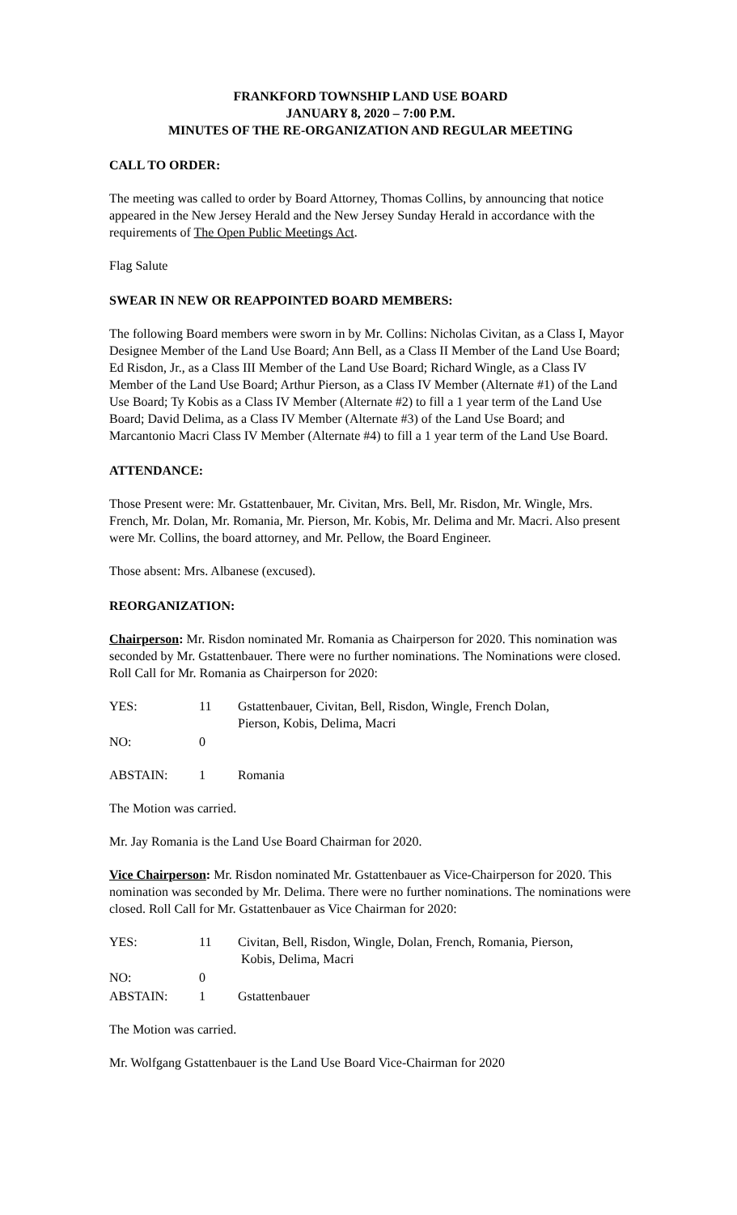FRANKFORD TOWNSHIP LAND USE BOARD
JANUARY 8, 2020 – 7:00 P.M.
MINUTES OF THE RE-ORGANIZATION AND REGULAR MEETING
CALL TO ORDER:
The meeting was called to order by Board Attorney, Thomas Collins, by announcing that notice appeared in the New Jersey Herald and the New Jersey Sunday Herald in accordance with the requirements of The Open Public Meetings Act.
Flag Salute
SWEAR IN NEW OR REAPPOINTED BOARD MEMBERS:
The following Board members were sworn in by Mr. Collins: Nicholas Civitan, as a Class I, Mayor Designee Member of the Land Use Board; Ann Bell, as a Class II Member of the Land Use Board; Ed Risdon, Jr., as a Class III Member of the Land Use Board; Richard Wingle, as a Class IV Member of the Land Use Board; Arthur Pierson, as a Class IV Member (Alternate #1) of the Land Use Board; Ty Kobis as a Class IV Member (Alternate #2) to fill a 1 year term of the Land Use Board; David Delima, as a Class IV Member (Alternate #3) of the Land Use Board; and Marcantonio Macri Class IV Member (Alternate #4) to fill a 1 year term of the Land Use Board.
ATTENDANCE:
Those Present were: Mr. Gstattenbauer, Mr. Civitan, Mrs. Bell, Mr. Risdon, Mr. Wingle, Mrs. French, Mr. Dolan, Mr. Romania, Mr. Pierson, Mr. Kobis, Mr. Delima and Mr. Macri. Also present were Mr. Collins, the board attorney, and Mr. Pellow, the Board Engineer.
Those absent: Mrs. Albanese (excused).
REORGANIZATION:
Chairperson: Mr. Risdon nominated Mr. Romania as Chairperson for 2020. This nomination was seconded by Mr. Gstattenbauer. There were no further nominations. The Nominations were closed. Roll Call for Mr. Romania as Chairperson for 2020:
| YES: | 11 | Gstattenbauer, Civitan, Bell, Risdon, Wingle, French Dolan, Pierson, Kobis, Delima, Macri |
| NO: | 0 | |
| ABSTAIN: | 1 | Romania |
The Motion was carried.
Mr. Jay Romania is the Land Use Board Chairman for 2020.
Vice Chairperson: Mr. Risdon nominated Mr. Gstattenbauer as Vice-Chairperson for 2020. This nomination was seconded by Mr. Delima. There were no further nominations. The nominations were closed. Roll Call for Mr. Gstattenbauer as Vice Chairman for 2020:
| YES: | 11 | Civitan, Bell, Risdon, Wingle, Dolan, French, Romania, Pierson, Kobis, Delima, Macri |
| NO: | 0 | |
| ABSTAIN: | 1 | Gstattenbauer |
The Motion was carried.
Mr. Wolfgang Gstattenbauer is the Land Use Board Vice-Chairman for 2020